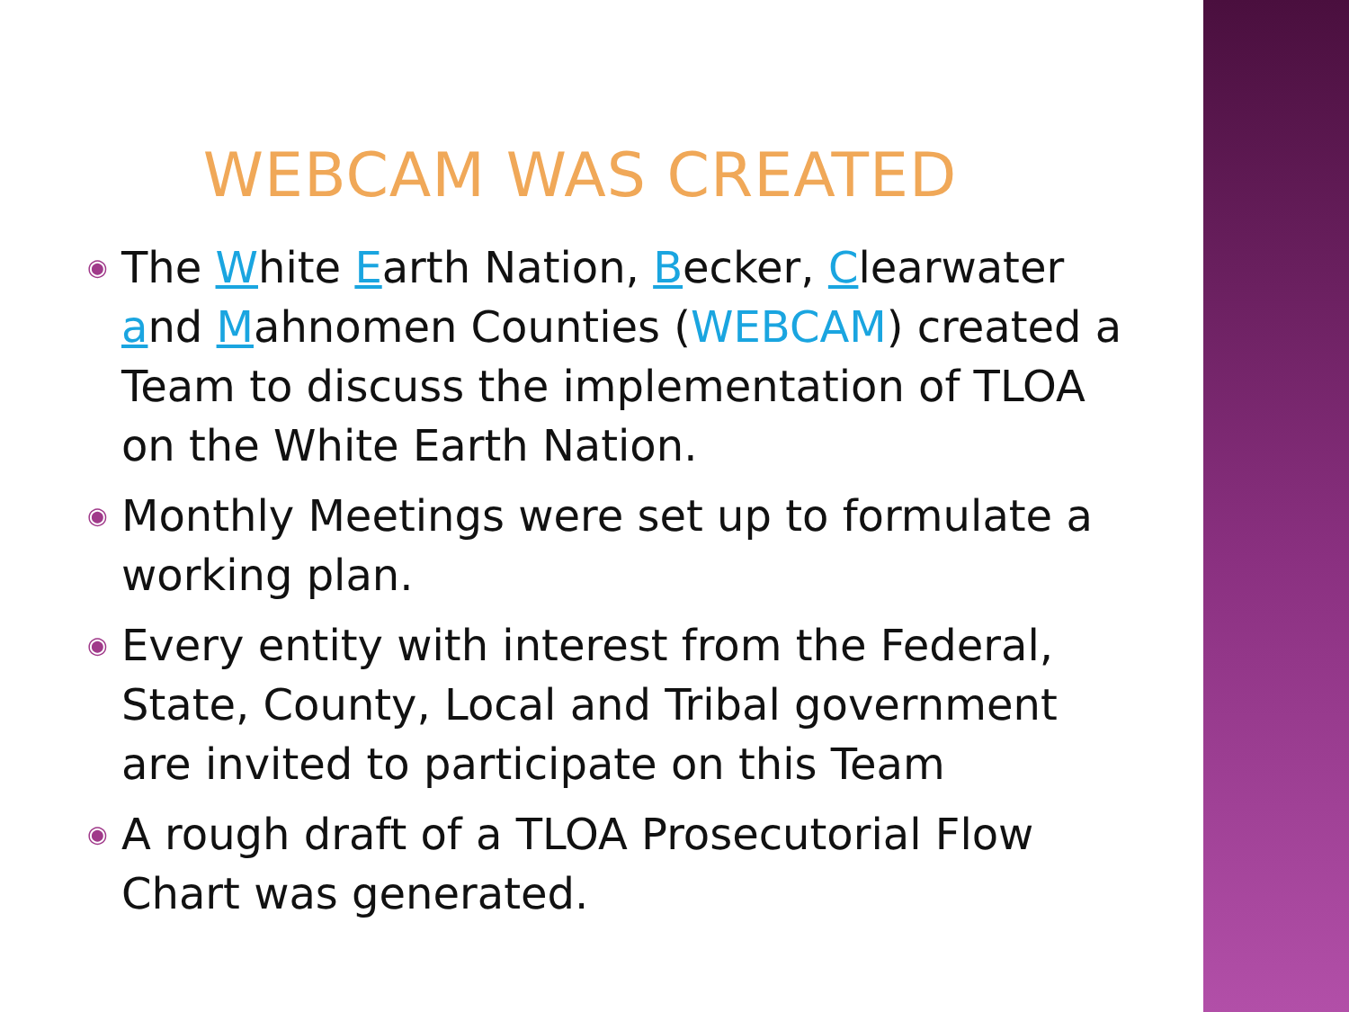WEBCAM WAS CREATED
◉ The White Earth Nation, Becker, Clearwater and Mahnomen Counties (WEBCAM) created a Team to discuss the implementation of TLOA on the White Earth Nation.
◉ Monthly Meetings were set up to formulate a working plan.
◉ Every entity with interest from the Federal, State, County, Local and Tribal government are invited to participate on this Team
◉ A rough draft of a TLOA Prosecutorial Flow Chart was generated.